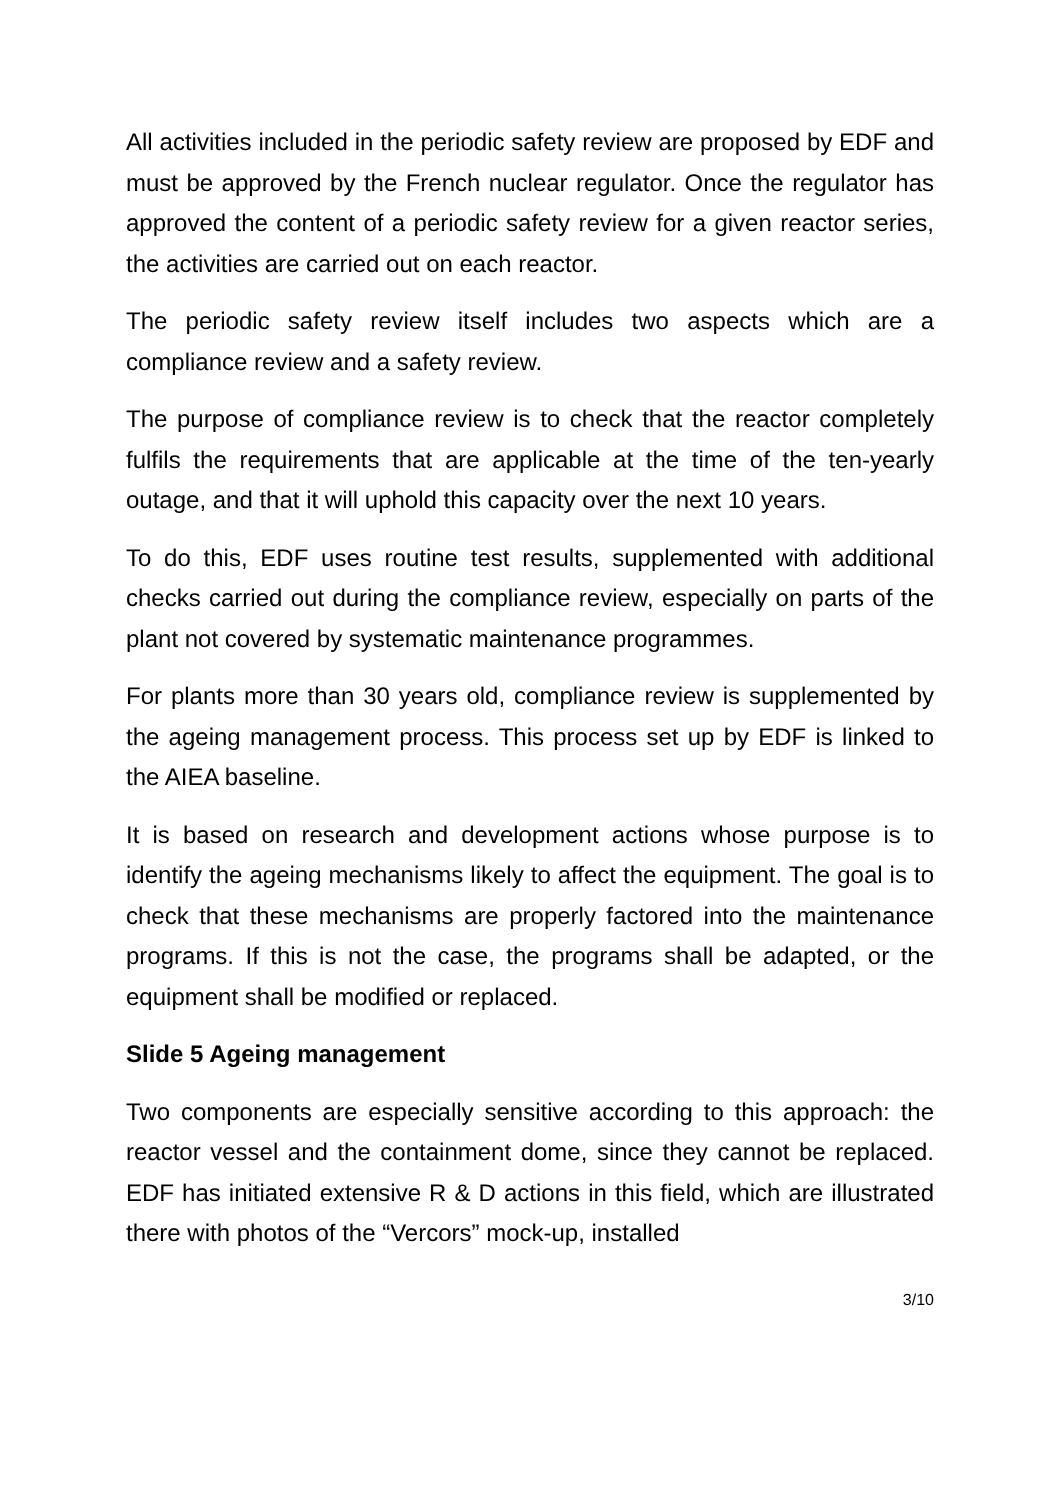All activities included in the periodic safety review are proposed by EDF and must be approved by the French nuclear regulator. Once the regulator has approved the content of a periodic safety review for a given reactor series, the activities are carried out on each reactor.
The periodic safety review itself includes two aspects which are a compliance review and a safety review.
The purpose of compliance review is to check that the reactor completely fulfils the requirements that are applicable at the time of the ten-yearly outage, and that it will uphold this capacity over the next 10 years.
To do this, EDF uses routine test results, supplemented with additional checks carried out during the compliance review, especially on parts of the plant not covered by systematic maintenance programmes.
For plants more than 30 years old, compliance review is supplemented by the ageing management process. This process set up by EDF is linked to the AIEA baseline.
It is based on research and development actions whose purpose is to identify the ageing mechanisms likely to affect the equipment. The goal is to check that these mechanisms are properly factored into the maintenance programs. If this is not the case, the programs shall be adapted, or the equipment shall be modified or replaced.
Slide 5 Ageing management
Two components are especially sensitive according to this approach: the reactor vessel and the containment dome, since they cannot be replaced. EDF has initiated extensive R & D actions in this field, which are illustrated there with photos of the “Vercors” mock-up, installed
3/10